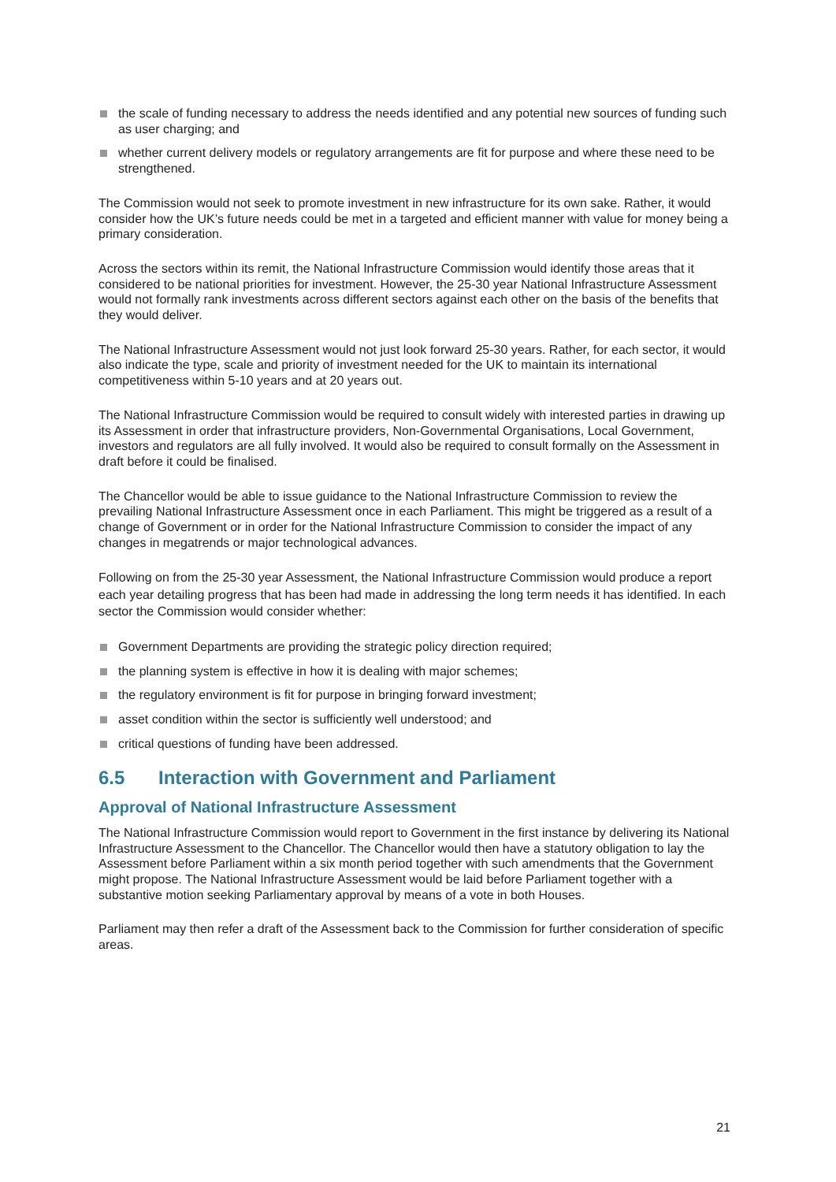the scale of funding necessary to address the needs identified and any potential new sources of funding such as user charging; and
whether current delivery models or regulatory arrangements are fit for purpose and where these need to be strengthened.
The Commission would not seek to promote investment in new infrastructure for its own sake. Rather, it would consider how the UK’s future needs could be met in a targeted and efficient manner with value for money being a primary consideration.
Across the sectors within its remit, the National Infrastructure Commission would identify those areas that it considered to be national priorities for investment. However, the 25-30 year National Infrastructure Assessment would not formally rank investments across different sectors against each other on the basis of the benefits that they would deliver.
The National Infrastructure Assessment would not just look forward 25-30 years. Rather, for each sector, it would also indicate the type, scale and priority of investment needed for the UK to maintain its international competitiveness within 5-10 years and at 20 years out.
The National Infrastructure Commission would be required to consult widely with interested parties in drawing up its Assessment in order that infrastructure providers, Non-Governmental Organisations, Local Government, investors and regulators are all fully involved. It would also be required to consult formally on the Assessment in draft before it could be finalised.
The Chancellor would be able to issue guidance to the National Infrastructure Commission to review the prevailing National Infrastructure Assessment once in each Parliament. This might be triggered as a result of a change of Government or in order for the National Infrastructure Commission to consider the impact of any changes in megatrends or major technological advances.
Following on from the 25-30 year Assessment, the National Infrastructure Commission would produce a report each year detailing progress that has been had made in addressing the long term needs it has identified. In each sector the Commission would consider whether:
Government Departments are providing the strategic policy direction required;
the planning system is effective in how it is dealing with major schemes;
the regulatory environment is fit for purpose in bringing forward investment;
asset condition within the sector is sufficiently well understood; and
critical questions of funding have been addressed.
6.5 Interaction with Government and Parliament
Approval of National Infrastructure Assessment
The National Infrastructure Commission would report to Government in the first instance by delivering its National Infrastructure Assessment to the Chancellor. The Chancellor would then have a statutory obligation to lay the Assessment before Parliament within a six month period together with such amendments that the Government might propose. The National Infrastructure Assessment would be laid before Parliament together with a substantive motion seeking Parliamentary approval by means of a vote in both Houses.
Parliament may then refer a draft of the Assessment back to the Commission for further consideration of specific areas.
21